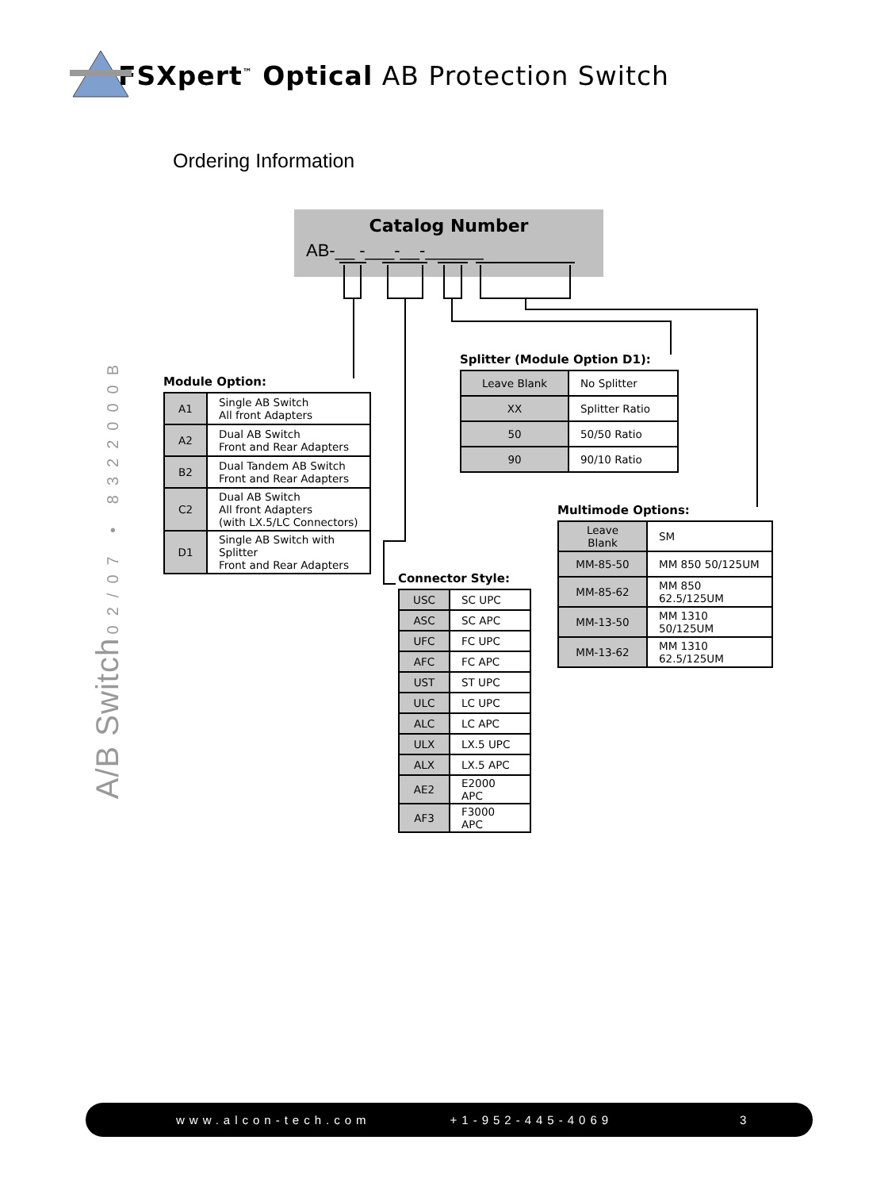FSXpert<sup>™</sup> Optical AB Protection Switch
Ordering Information
Catalog Number
AB-__ -___-__-______
A/B Switch 02/07 • 8322000B
Module Option:
| A1 | Single AB Switch All front Adapters |
| A2 | Dual AB Switch Front and Rear Adapters |
| B2 | Dual Tandem AB Switch Front and Rear Adapters |
| C2 | Dual AB Switch All front Adapters (with LX.5/LC Connectors) |
| D1 | Single AB Switch with Splitter Front and Rear Adapters |
Splitter (Module Option D1):
| Leave Blank | No Splitter |
| XX | Splitter Ratio |
| 50 | 50/50 Ratio |
| 90 | 90/10 Ratio |
Connector Style:
| USC | SC UPC |
| ASC | SC APC |
| UFC | FC UPC |
| AFC | FC APC |
| UST | ST UPC |
| ULC | LC UPC |
| ALC | LC APC |
| ULX | LX.5 UPC |
| ALX | LX.5 APC |
| AE2 | E2000 APC |
| AF3 | F3000 APC |
Multimode Options:
| Leave Blank | SM |
| MM-85-50 | MM 850 50/125UM |
| MM-85-62 | MM 850 62.5/125UM |
| MM-13-50 | MM 1310 50/125UM |
| MM-13-62 | MM 1310 62.5/125UM |
www.alcon-tech.com +1-952-445-4069 3